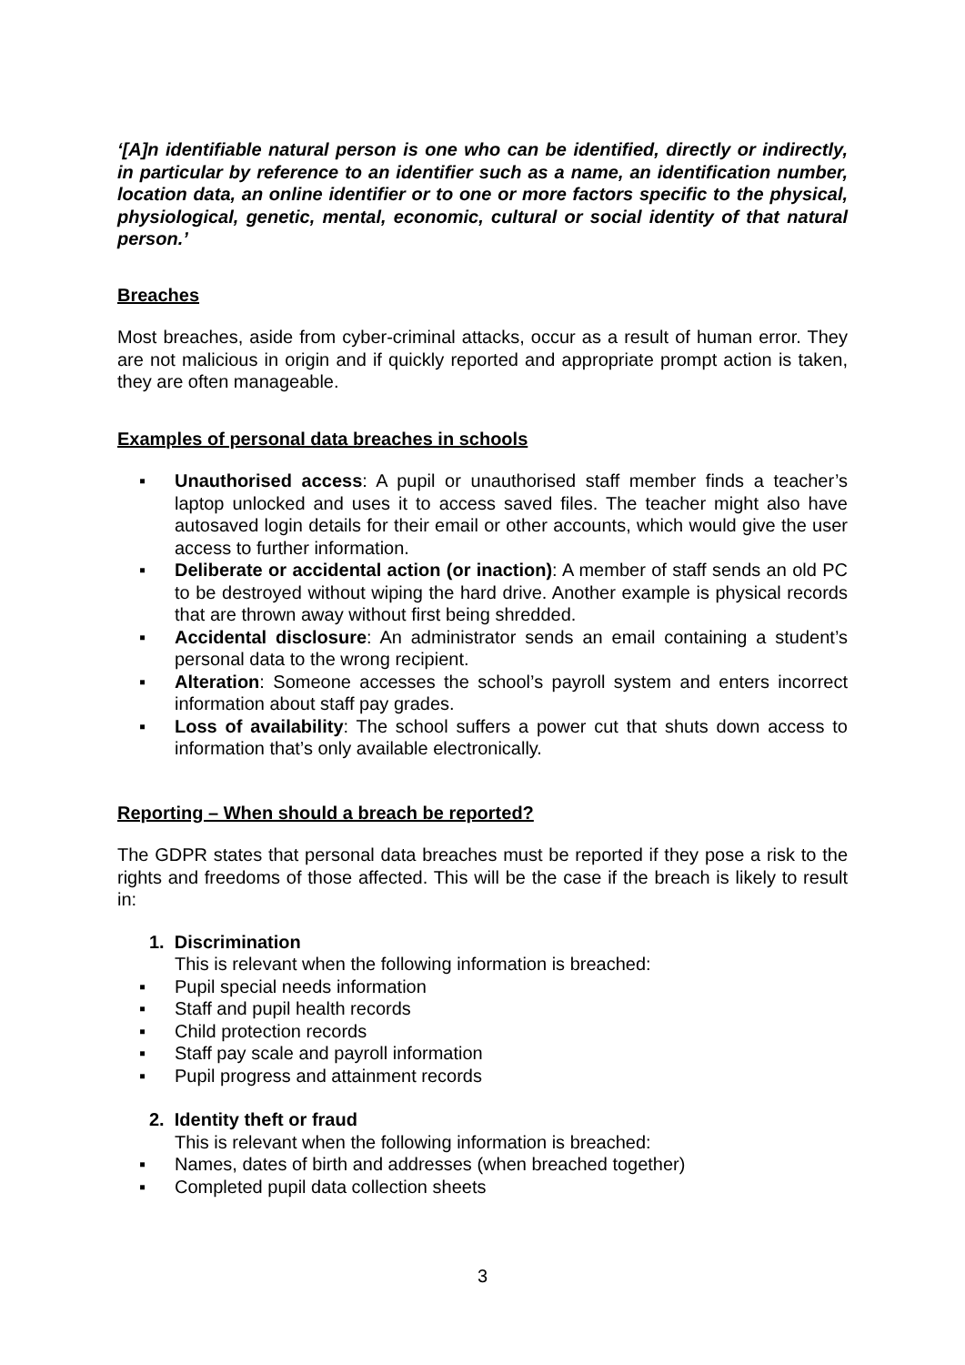‘[A]n identifiable natural person is one who can be identified, directly or indirectly, in particular by reference to an identifier such as a name, an identification number, location data, an online identifier or to one or more factors specific to the physical, physiological, genetic, mental, economic, cultural or social identity of that natural person.’
Breaches
Most breaches, aside from cyber-criminal attacks, occur as a result of human error. They are not malicious in origin and if quickly reported and appropriate prompt action is taken, they are often manageable.
Examples of personal data breaches in schools
▪ Unauthorised access: A pupil or unauthorised staff member finds a teacher’s laptop unlocked and uses it to access saved files. The teacher might also have autosaved login details for their email or other accounts, which would give the user access to further information.
▪ Deliberate or accidental action (or inaction): A member of staff sends an old PC to be destroyed without wiping the hard drive. Another example is physical records that are thrown away without first being shredded.
▪ Accidental disclosure: An administrator sends an email containing a student’s personal data to the wrong recipient.
▪ Alteration: Someone accesses the school’s payroll system and enters incorrect information about staff pay grades.
▪ Loss of availability: The school suffers a power cut that shuts down access to information that’s only available electronically.
Reporting – When should a breach be reported?
The GDPR states that personal data breaches must be reported if they pose a risk to the rights and freedoms of those affected. This will be the case if the breach is likely to result in:
1. Discrimination
This is relevant when the following information is breached:
▪ Pupil special needs information
▪ Staff and pupil health records
▪ Child protection records
▪ Staff pay scale and payroll information
▪ Pupil progress and attainment records
2. Identity theft or fraud
This is relevant when the following information is breached:
▪ Names, dates of birth and addresses (when breached together)
▪ Completed pupil data collection sheets
3